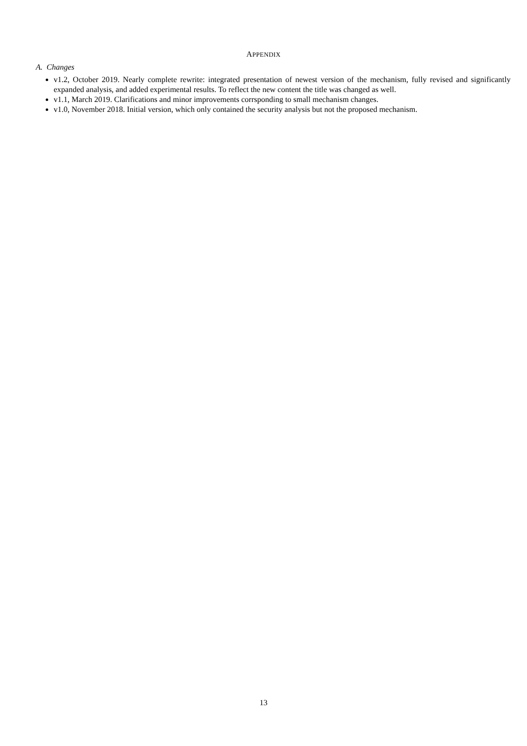APPENDIX
A. Changes
v1.2, October 2019. Nearly complete rewrite: integrated presentation of newest version of the mechanism, fully revised and significantly expanded analysis, and added experimental results. To reflect the new content the title was changed as well.
v1.1, March 2019. Clarifications and minor improvements corrsponding to small mechanism changes.
v1.0, November 2018. Initial version, which only contained the security analysis but not the proposed mechanism.
13